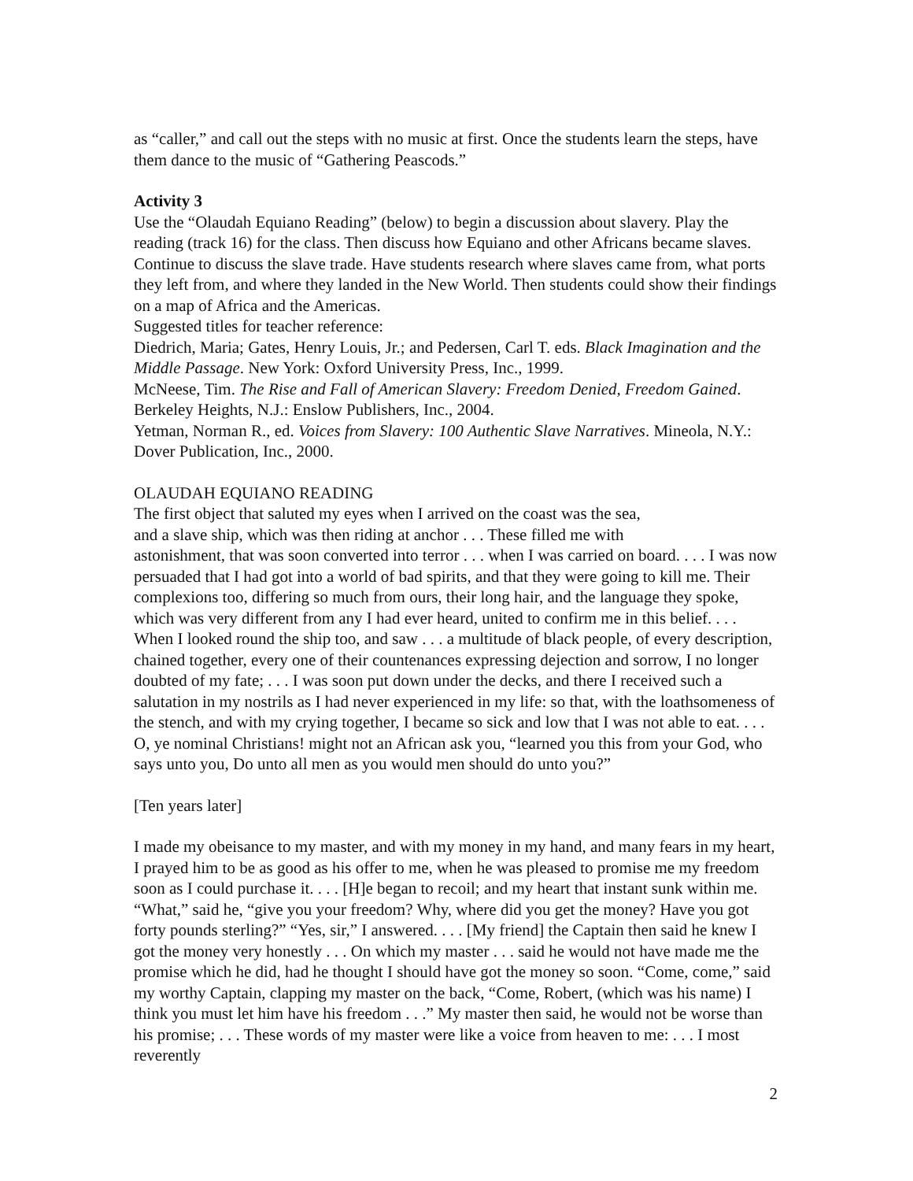as “caller,” and call out the steps with no music at first. Once the students learn the steps, have them dance to the music of “Gathering Peascods.”
Activity 3
Use the “Olaudah Equiano Reading” (below) to begin a discussion about slavery. Play the reading (track 16) for the class. Then discuss how Equiano and other Africans became slaves. Continue to discuss the slave trade. Have students research where slaves came from, what ports they left from, and where they landed in the New World. Then students could show their findings on a map of Africa and the Americas.
Suggested titles for teacher reference:
Diedrich, Maria; Gates, Henry Louis, Jr.; and Pedersen, Carl T. eds. Black Imagination and the Middle Passage. New York: Oxford University Press, Inc., 1999.
McNeese, Tim. The Rise and Fall of American Slavery: Freedom Denied, Freedom Gained. Berkeley Heights, N.J.: Enslow Publishers, Inc., 2004.
Yetman, Norman R., ed. Voices from Slavery: 100 Authentic Slave Narratives. Mineola, N.Y.: Dover Publication, Inc., 2000.
OLAUDAH EQUIANO READING
The first object that saluted my eyes when I arrived on the coast was the sea,
and a slave ship, which was then riding at anchor . . . These filled me with
astonishment, that was soon converted into terror . . . when I was carried on board. . . . I was now persuaded that I had got into a world of bad spirits, and that they were going to kill me. Their complexions too, differing so much from ours, their long hair, and the language they spoke, which was very different from any I had ever heard, united to confirm me in this belief. . . . When I looked round the ship too, and saw . . . a multitude of black people, of every description, chained together, every one of their countenances expressing dejection and sorrow, I no longer doubted of my fate; . . . I was soon put down under the decks, and there I received such a salutation in my nostrils as I had never experienced in my life: so that, with the loathsomeness of the stench, and with my crying together, I became so sick and low that I was not able to eat. . . . O, ye nominal Christians! might not an African ask you, “learned you this from your God, who says unto you, Do unto all men as you would men should do unto you?”
[Ten years later]
I made my obeisance to my master, and with my money in my hand, and many fears in my heart, I prayed him to be as good as his offer to me, when he was pleased to promise me my freedom soon as I could purchase it. . . . [H]e began to recoil; and my heart that instant sunk within me. “What,” said he, “give you your freedom? Why, where did you get the money? Have you got forty pounds sterling?” “Yes, sir,” I answered. . . . [My friend] the Captain then said he knew I got the money very honestly . . . On which my master . . . said he would not have made me the promise which he did, had he thought I should have got the money so soon. “Come, come,” said my worthy Captain, clapping my master on the back, “Come, Robert, (which was his name) I think you must let him have his freedom . . .” My master then said, he would not be worse than his promise; . . . These words of my master were like a voice from heaven to me: . . . I most reverently
2